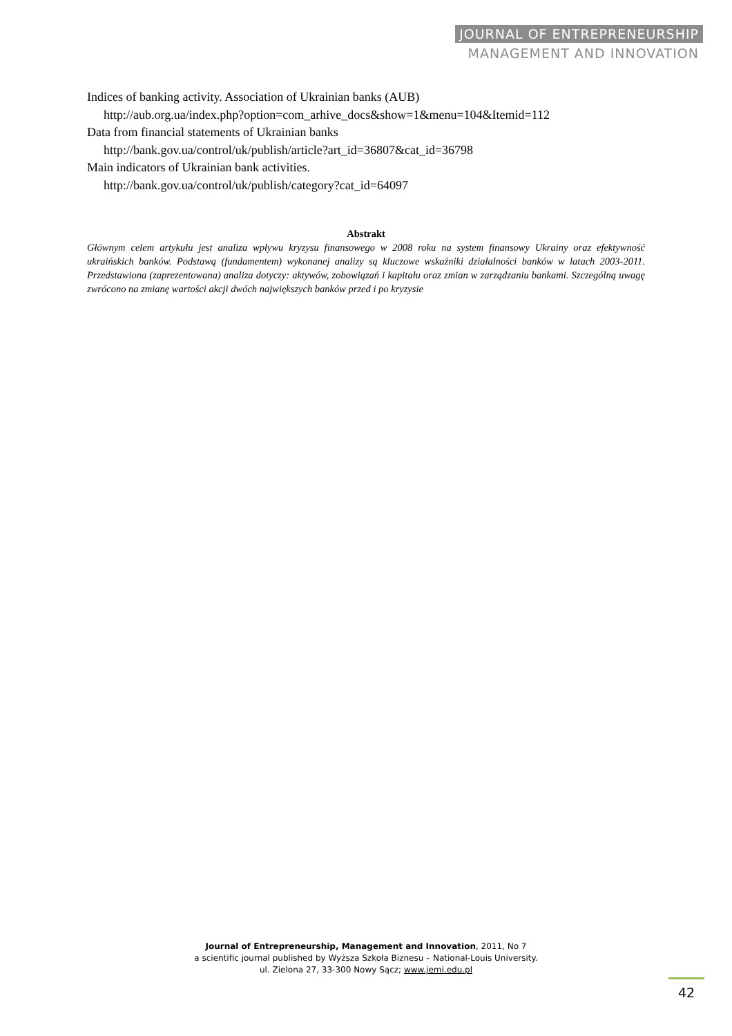JOURNAL OF ENTREPRENEURSHIP
MANAGEMENT AND INNOVATION
Indices of banking activity. Association of Ukrainian banks (AUB)
http://aub.org.ua/index.php?option=com_arhive_docs&show=1&menu=104&Itemid=112
Data from financial statements of Ukrainian banks
http://bank.gov.ua/control/uk/publish/article?art_id=36807&cat_id=36798
Main indicators of Ukrainian bank activities.
http://bank.gov.ua/control/uk/publish/category?cat_id=64097
Abstrakt
Głównym celem artykułu jest analiza wpływu kryzysu finansowego w 2008 roku na system finansowy Ukrainy oraz efektywność ukraińskich banków. Podstawą (fundamentem) wykonanej analizy są kluczowe wskaźniki działalności banków w latach 2003-2011. Przedstawiona (zaprezentowana) analiza dotyczy: aktywów, zobowiązań i kapitału oraz zmian w zarządzaniu bankami. Szczególną uwagę zwrócono na zmianę wartości akcji dwóch największych banków przed i po kryzysie
Journal of Entrepreneurship, Management and Innovation, 2011, No 7
a scientific journal published by Wyższa Szkoła Biznesu – National-Louis University.
ul. Zielona 27, 33-300 Nowy Sącz; www.jemi.edu.pl
42